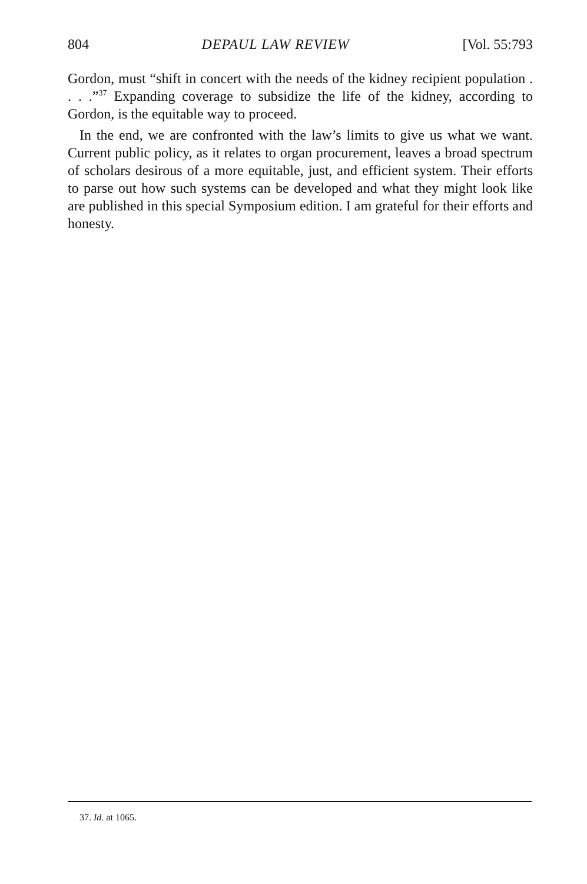804 DEPAUL LAW REVIEW [Vol. 55:793
Gordon, must “shift in concert with the needs of the kidney recipient population . . . .”<sup>37</sup> Expanding coverage to subsidize the life of the kidney, according to Gordon, is the equitable way to proceed.
In the end, we are confronted with the law’s limits to give us what we want. Current public policy, as it relates to organ procurement, leaves a broad spectrum of scholars desirous of a more equitable, just, and efficient system. Their efforts to parse out how such systems can be developed and what they might look like are published in this special Symposium edition. I am grateful for their efforts and honesty.
37. Id. at 1065.